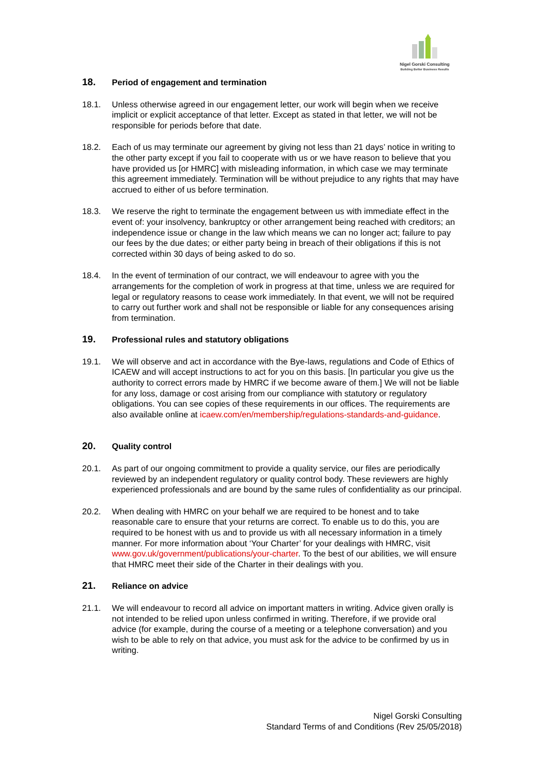Nigel Gorski Consulting
Building Better Business Results
18. Period of engagement and termination
18.1. Unless otherwise agreed in our engagement letter, our work will begin when we receive implicit or explicit acceptance of that letter. Except as stated in that letter, we will not be responsible for periods before that date.
18.2. Each of us may terminate our agreement by giving not less than 21 days’ notice in writing to the other party except if you fail to cooperate with us or we have reason to believe that you have provided us [or HMRC] with misleading information, in which case we may terminate this agreement immediately. Termination will be without prejudice to any rights that may have accrued to either of us before termination.
18.3. We reserve the right to terminate the engagement between us with immediate effect in the event of: your insolvency, bankruptcy or other arrangement being reached with creditors; an independence issue or change in the law which means we can no longer act; failure to pay our fees by the due dates; or either party being in breach of their obligations if this is not corrected within 30 days of being asked to do so.
18.4. In the event of termination of our contract, we will endeavour to agree with you the arrangements for the completion of work in progress at that time, unless we are required for legal or regulatory reasons to cease work immediately. In that event, we will not be required to carry out further work and shall not be responsible or liable for any consequences arising from termination.
19. Professional rules and statutory obligations
19.1. We will observe and act in accordance with the Bye-laws, regulations and Code of Ethics of ICAEW and will accept instructions to act for you on this basis. [In particular you give us the authority to correct errors made by HMRC if we become aware of them.] We will not be liable for any loss, damage or cost arising from our compliance with statutory or regulatory obligations. You can see copies of these requirements in our offices. The requirements are also available online at icaew.com/en/membership/regulations-standards-and-guidance.
20. Quality control
20.1. As part of our ongoing commitment to provide a quality service, our files are periodically reviewed by an independent regulatory or quality control body. These reviewers are highly experienced professionals and are bound by the same rules of confidentiality as our principal.
20.2. When dealing with HMRC on your behalf we are required to be honest and to take reasonable care to ensure that your returns are correct. To enable us to do this, you are required to be honest with us and to provide us with all necessary information in a timely manner. For more information about ‘Your Charter’ for your dealings with HMRC, visit www.gov.uk/government/publications/your-charter. To the best of our abilities, we will ensure that HMRC meet their side of the Charter in their dealings with you.
21. Reliance on advice
21.1. We will endeavour to record all advice on important matters in writing. Advice given orally is not intended to be relied upon unless confirmed in writing. Therefore, if we provide oral advice (for example, during the course of a meeting or a telephone conversation) and you wish to be able to rely on that advice, you must ask for the advice to be confirmed by us in writing.
Nigel Gorski Consulting
Standard Terms of and Conditions (Rev 25/05/2018)